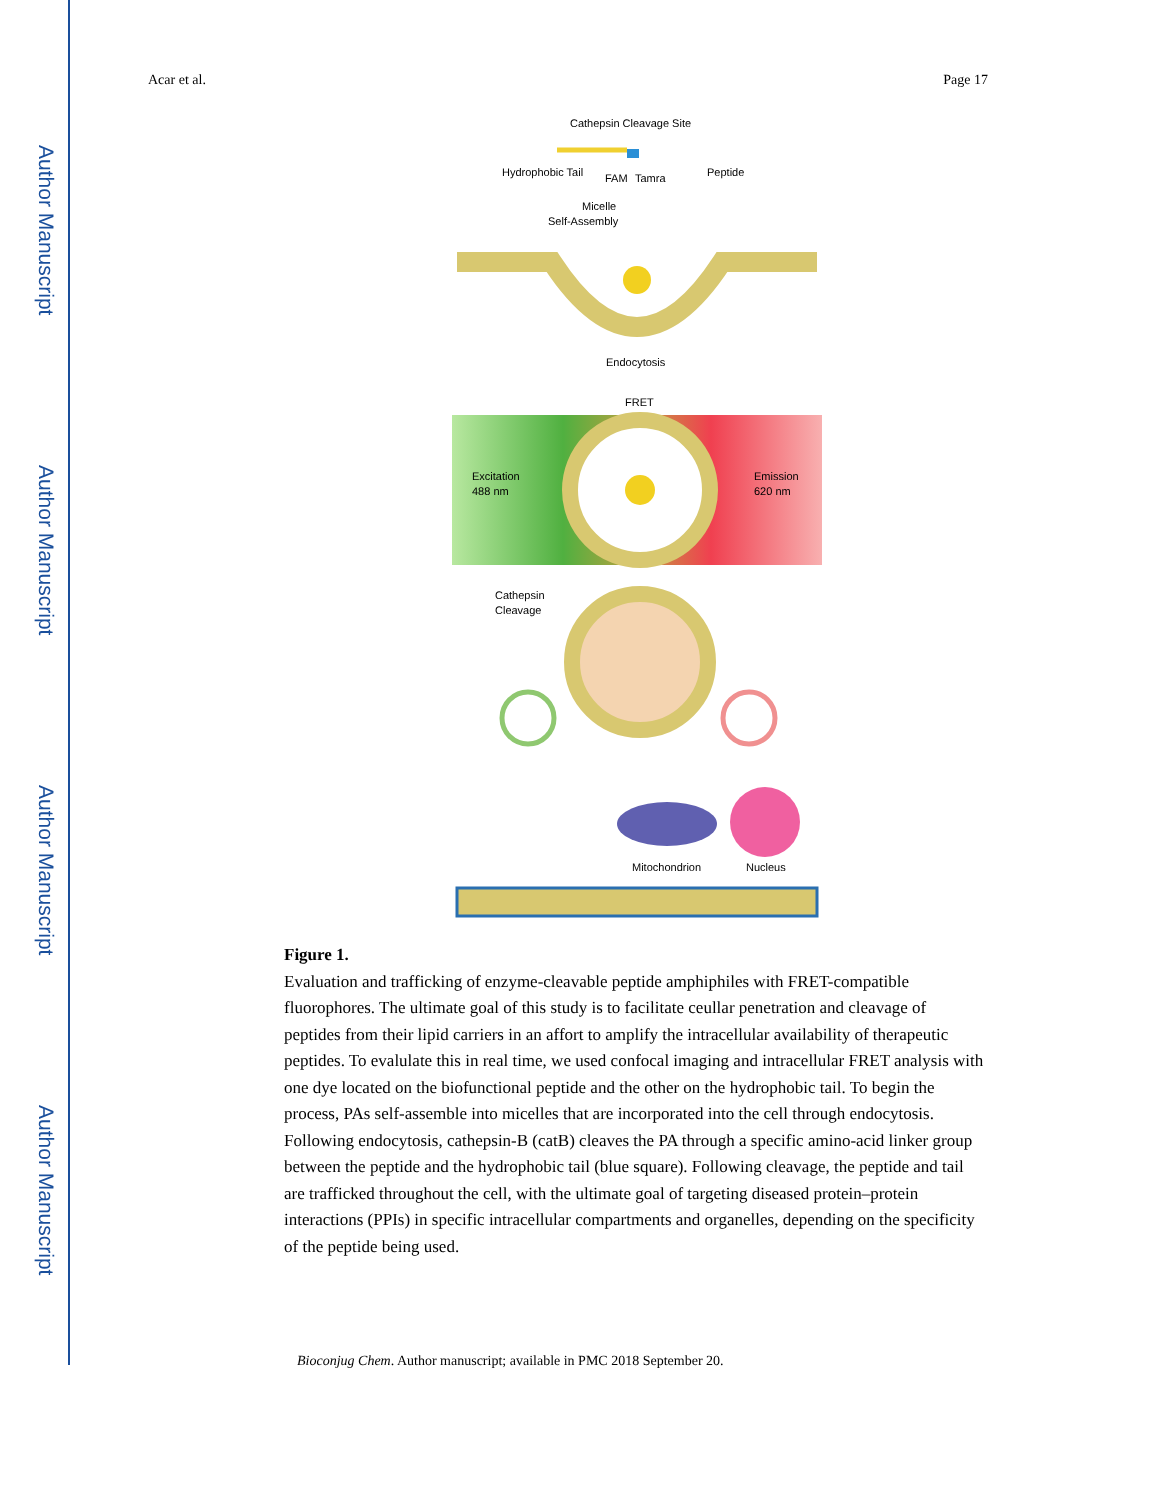Author Manuscript
Author Manuscript
Author Manuscript
Author Manuscript
Acar et al. Page 17
Cathepsin Cleavage Site
Hydrophobic Tail
FAM
Tamra
Peptide
Micelle
Self-Assembly
Endocytosis
FRET
Excitation
488 nm
Emission
620 nm
Cathepsin
Cleavage
Mitochondrion
Nucleus
Figure 1.
Evaluation and trafficking of enzyme-cleavable peptide amphiphiles with FRET-compatible fluorophores. The ultimate goal of this study is to facilitate ceullar penetration and cleavage of peptides from their lipid carriers in an affort to amplify the intracellular availability of therapeutic peptides. To evalulate this in real time, we used confocal imaging and intracellular FRET analysis with one dye located on the biofunctional peptide and the other on the hydrophobic tail. To begin the process, PAs self-assemble into micelles that are incorporated into the cell through endocytosis. Following endocytosis, cathepsin-B (catB) cleaves the PA through a specific amino-acid linker group between the peptide and the hydrophobic tail (blue square). Following cleavage, the peptide and tail are trafficked throughout the cell, with the ultimate goal of targeting diseased protein–protein interactions (PPIs) in specific intracellular compartments and organelles, depending on the specificity of the peptide being used.
Bioconjug Chem. Author manuscript; available in PMC 2018 September 20.